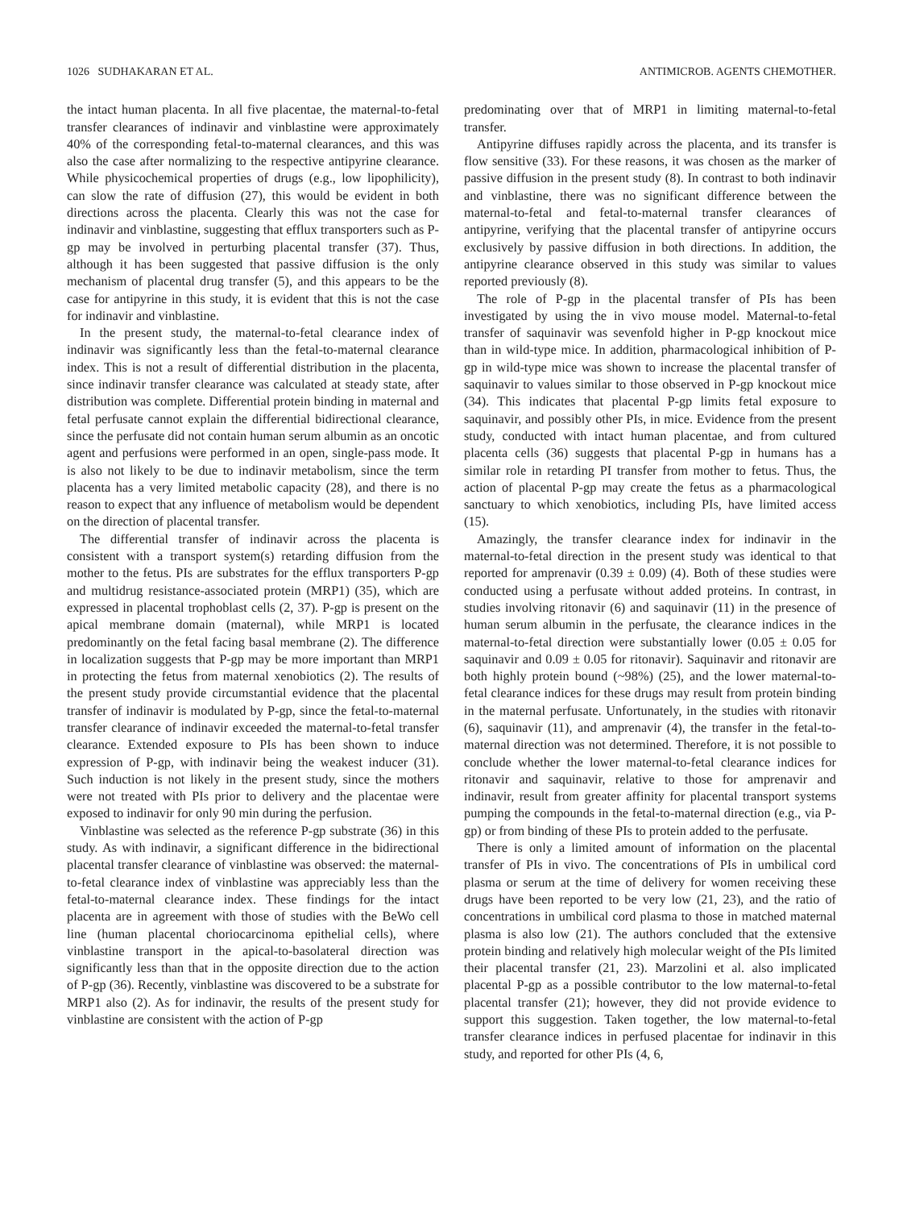1026 SUDHAKARAN ET AL. ANTIMICROB. AGENTS CHEMOTHER.
the intact human placenta. In all five placentae, the maternal-to-fetal transfer clearances of indinavir and vinblastine were approximately 40% of the corresponding fetal-to-maternal clearances, and this was also the case after normalizing to the respective antipyrine clearance. While physicochemical properties of drugs (e.g., low lipophilicity), can slow the rate of diffusion (27), this would be evident in both directions across the placenta. Clearly this was not the case for indinavir and vinblastine, suggesting that efflux transporters such as P-gp may be involved in perturbing placental transfer (37). Thus, although it has been suggested that passive diffusion is the only mechanism of placental drug transfer (5), and this appears to be the case for antipyrine in this study, it is evident that this is not the case for indinavir and vinblastine.
In the present study, the maternal-to-fetal clearance index of indinavir was significantly less than the fetal-to-maternal clearance index. This is not a result of differential distribution in the placenta, since indinavir transfer clearance was calculated at steady state, after distribution was complete. Differential protein binding in maternal and fetal perfusate cannot explain the differential bidirectional clearance, since the perfusate did not contain human serum albumin as an oncotic agent and perfusions were performed in an open, single-pass mode. It is also not likely to be due to indinavir metabolism, since the term placenta has a very limited metabolic capacity (28), and there is no reason to expect that any influence of metabolism would be dependent on the direction of placental transfer.
The differential transfer of indinavir across the placenta is consistent with a transport system(s) retarding diffusion from the mother to the fetus. PIs are substrates for the efflux transporters P-gp and multidrug resistance-associated protein (MRP1) (35), which are expressed in placental trophoblast cells (2, 37). P-gp is present on the apical membrane domain (maternal), while MRP1 is located predominantly on the fetal facing basal membrane (2). The difference in localization suggests that P-gp may be more important than MRP1 in protecting the fetus from maternal xenobiotics (2). The results of the present study provide circumstantial evidence that the placental transfer of indinavir is modulated by P-gp, since the fetal-to-maternal transfer clearance of indinavir exceeded the maternal-to-fetal transfer clearance. Extended exposure to PIs has been shown to induce expression of P-gp, with indinavir being the weakest inducer (31). Such induction is not likely in the present study, since the mothers were not treated with PIs prior to delivery and the placentae were exposed to indinavir for only 90 min during the perfusion.
Vinblastine was selected as the reference P-gp substrate (36) in this study. As with indinavir, a significant difference in the bidirectional placental transfer clearance of vinblastine was observed: the maternal-to-fetal clearance index of vinblastine was appreciably less than the fetal-to-maternal clearance index. These findings for the intact placenta are in agreement with those of studies with the BeWo cell line (human placental choriocarcinoma epithelial cells), where vinblastine transport in the apical-to-basolateral direction was significantly less than that in the opposite direction due to the action of P-gp (36). Recently, vinblastine was discovered to be a substrate for MRP1 also (2). As for indinavir, the results of the present study for vinblastine are consistent with the action of P-gp
predominating over that of MRP1 in limiting maternal-to-fetal transfer.
Antipyrine diffuses rapidly across the placenta, and its transfer is flow sensitive (33). For these reasons, it was chosen as the marker of passive diffusion in the present study (8). In contrast to both indinavir and vinblastine, there was no significant difference between the maternal-to-fetal and fetal-to-maternal transfer clearances of antipyrine, verifying that the placental transfer of antipyrine occurs exclusively by passive diffusion in both directions. In addition, the antipyrine clearance observed in this study was similar to values reported previously (8).
The role of P-gp in the placental transfer of PIs has been investigated by using the in vivo mouse model. Maternal-to-fetal transfer of saquinavir was sevenfold higher in P-gp knockout mice than in wild-type mice. In addition, pharmacological inhibition of P-gp in wild-type mice was shown to increase the placental transfer of saquinavir to values similar to those observed in P-gp knockout mice (34). This indicates that placental P-gp limits fetal exposure to saquinavir, and possibly other PIs, in mice. Evidence from the present study, conducted with intact human placentae, and from cultured placenta cells (36) suggests that placental P-gp in humans has a similar role in retarding PI transfer from mother to fetus. Thus, the action of placental P-gp may create the fetus as a pharmacological sanctuary to which xenobiotics, including PIs, have limited access (15).
Amazingly, the transfer clearance index for indinavir in the maternal-to-fetal direction in the present study was identical to that reported for amprenavir (0.39 ± 0.09) (4). Both of these studies were conducted using a perfusate without added proteins. In contrast, in studies involving ritonavir (6) and saquinavir (11) in the presence of human serum albumin in the perfusate, the clearance indices in the maternal-to-fetal direction were substantially lower (0.05 ± 0.05 for saquinavir and 0.09 ± 0.05 for ritonavir). Saquinavir and ritonavir are both highly protein bound (~98%) (25), and the lower maternal-to-fetal clearance indices for these drugs may result from protein binding in the maternal perfusate. Unfortunately, in the studies with ritonavir (6), saquinavir (11), and amprenavir (4), the transfer in the fetal-to-maternal direction was not determined. Therefore, it is not possible to conclude whether the lower maternal-to-fetal clearance indices for ritonavir and saquinavir, relative to those for amprenavir and indinavir, result from greater affinity for placental transport systems pumping the compounds in the fetal-to-maternal direction (e.g., via P-gp) or from binding of these PIs to protein added to the perfusate.
There is only a limited amount of information on the placental transfer of PIs in vivo. The concentrations of PIs in umbilical cord plasma or serum at the time of delivery for women receiving these drugs have been reported to be very low (21, 23), and the ratio of concentrations in umbilical cord plasma to those in matched maternal plasma is also low (21). The authors concluded that the extensive protein binding and relatively high molecular weight of the PIs limited their placental transfer (21, 23). Marzolini et al. also implicated placental P-gp as a possible contributor to the low maternal-to-fetal placental transfer (21); however, they did not provide evidence to support this suggestion. Taken together, the low maternal-to-fetal transfer clearance indices in perfused placentae for indinavir in this study, and reported for other PIs (4, 6,